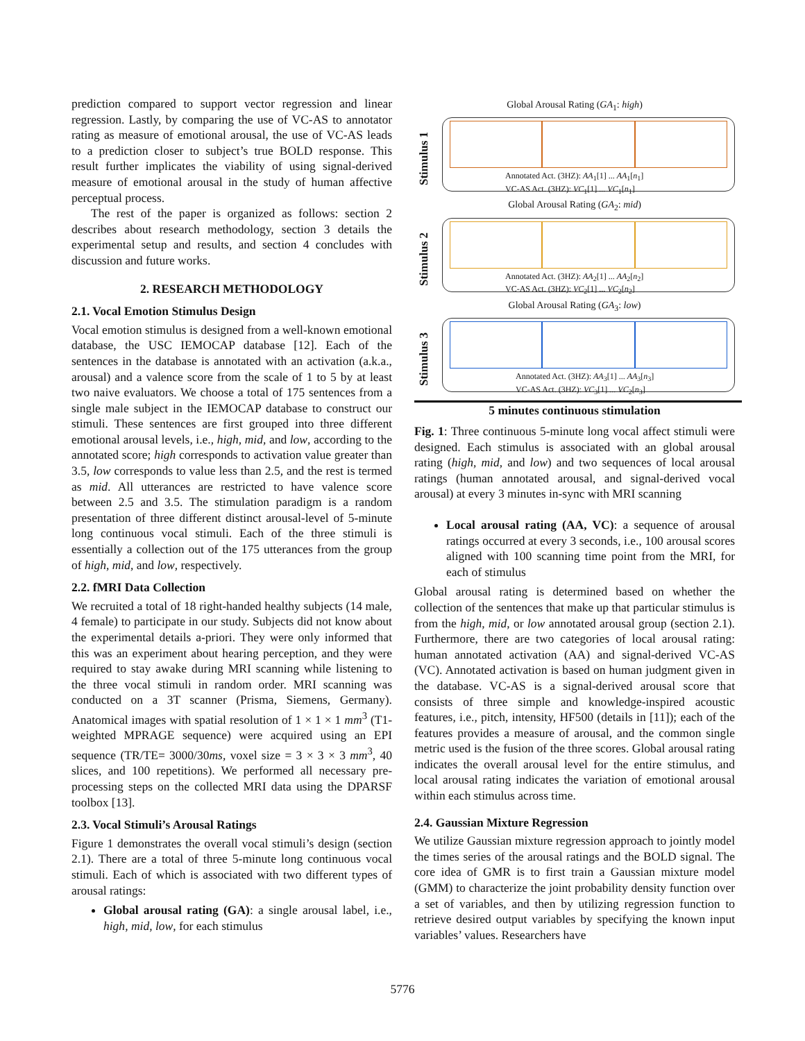prediction compared to support vector regression and linear regression. Lastly, by comparing the use of VC-AS to annotator rating as measure of emotional arousal, the use of VC-AS leads to a prediction closer to subject’s true BOLD response. This result further implicates the viability of using signal-derived measure of emotional arousal in the study of human affective perceptual process.
The rest of the paper is organized as follows: section 2 describes about research methodology, section 3 details the experimental setup and results, and section 4 concludes with discussion and future works.
2. RESEARCH METHODOLOGY
2.1. Vocal Emotion Stimulus Design
Vocal emotion stimulus is designed from a well-known emotional database, the USC IEMOCAP database [12]. Each of the sentences in the database is annotated with an activation (a.k.a., arousal) and a valence score from the scale of 1 to 5 by at least two naive evaluators. We choose a total of 175 sentences from a single male subject in the IEMOCAP database to construct our stimuli. These sentences are first grouped into three different emotional arousal levels, i.e., high, mid, and low, according to the annotated score; high corresponds to activation value greater than 3.5, low corresponds to value less than 2.5, and the rest is termed as mid. All utterances are restricted to have valence score between 2.5 and 3.5. The stimulation paradigm is a random presentation of three different distinct arousal-level of 5-minute long continuous vocal stimuli. Each of the three stimuli is essentially a collection out of the 175 utterances from the group of high, mid, and low, respectively.
2.2. fMRI Data Collection
We recruited a total of 18 right-handed healthy subjects (14 male, 4 female) to participate in our study. Subjects did not know about the experimental details a-priori. They were only informed that this was an experiment about hearing perception, and they were required to stay awake during MRI scanning while listening to the three vocal stimuli in random order. MRI scanning was conducted on a 3T scanner (Prisma, Siemens, Germany). Anatomical images with spatial resolution of 1 × 1 × 1 mm<sup>3</sup> (T1-weighted MPRAGE sequence) were acquired using an EPI sequence (TR/TE= 3000/30ms, voxel size = 3 × 3 × 3 mm<sup>3</sup>, 40 slices, and 100 repetitions). We performed all necessary pre-processing steps on the collected MRI data using the DPARSF toolbox [13].
2.3. Vocal Stimuli’s Arousal Ratings
Figure 1 demonstrates the overall vocal stimuli’s design (section 2.1). There are a total of three 5-minute long continuous vocal stimuli. Each of which is associated with two different types of arousal ratings:
Global arousal rating (GA): a single arousal label, i.e., high, mid, low, for each stimulus
Global Arousal Rating (GA<sub>1</sub>: high)
Stimulus 1
Annotated Act. (3HZ): AA<sub>1</sub>[1] ... AA<sub>1</sub>[n<sub>1</sub>]
VC-AS Act. (3HZ): VC<sub>1</sub>[1] ... VC<sub>1</sub>[n<sub>1</sub>]
Global Arousal Rating (GA<sub>2</sub>: mid)
Stimulus 2
Annotated Act. (3HZ): AA<sub>2</sub>[1] ... AA<sub>2</sub>[n<sub>2</sub>]
VC-AS Act. (3HZ): VC<sub>2</sub>[1] ... VC<sub>2</sub>[n<sub>2</sub>]
Global Arousal Rating (GA<sub>3</sub>: low)
Stimulus 3
Annotated Act. (3HZ): AA<sub>3</sub>[1] ... AA<sub>3</sub>[n<sub>3</sub>]
VC-AS Act. (3HZ): VC<sub>3</sub>[1] ... VC<sub>2</sub>[n<sub>3</sub>]
5 minutes continuous stimulation
Fig. 1: Three continuous 5-minute long vocal affect stimuli were designed. Each stimulus is associated with an global arousal rating (high, mid, and low) and two sequences of local arousal ratings (human annotated arousal, and signal-derived vocal arousal) at every 3 minutes in-sync with MRI scanning
Local arousal rating (AA, VC): a sequence of arousal ratings occurred at every 3 seconds, i.e., 100 arousal scores aligned with 100 scanning time point from the MRI, for each of stimulus
Global arousal rating is determined based on whether the collection of the sentences that make up that particular stimulus is from the high, mid, or low annotated arousal group (section 2.1). Furthermore, there are two categories of local arousal rating: human annotated activation (AA) and signal-derived VC-AS (VC). Annotated activation is based on human judgment given in the database. VC-AS is a signal-derived arousal score that consists of three simple and knowledge-inspired acoustic features, i.e., pitch, intensity, HF500 (details in [11]); each of the features provides a measure of arousal, and the common single metric used is the fusion of the three scores. Global arousal rating indicates the overall arousal level for the entire stimulus, and local arousal rating indicates the variation of emotional arousal within each stimulus across time.
2.4. Gaussian Mixture Regression
We utilize Gaussian mixture regression approach to jointly model the times series of the arousal ratings and the BOLD signal. The core idea of GMR is to first train a Gaussian mixture model (GMM) to characterize the joint probability density function over a set of variables, and then by utilizing regression function to retrieve desired output variables by specifying the known input variables’ values. Researchers have
5776